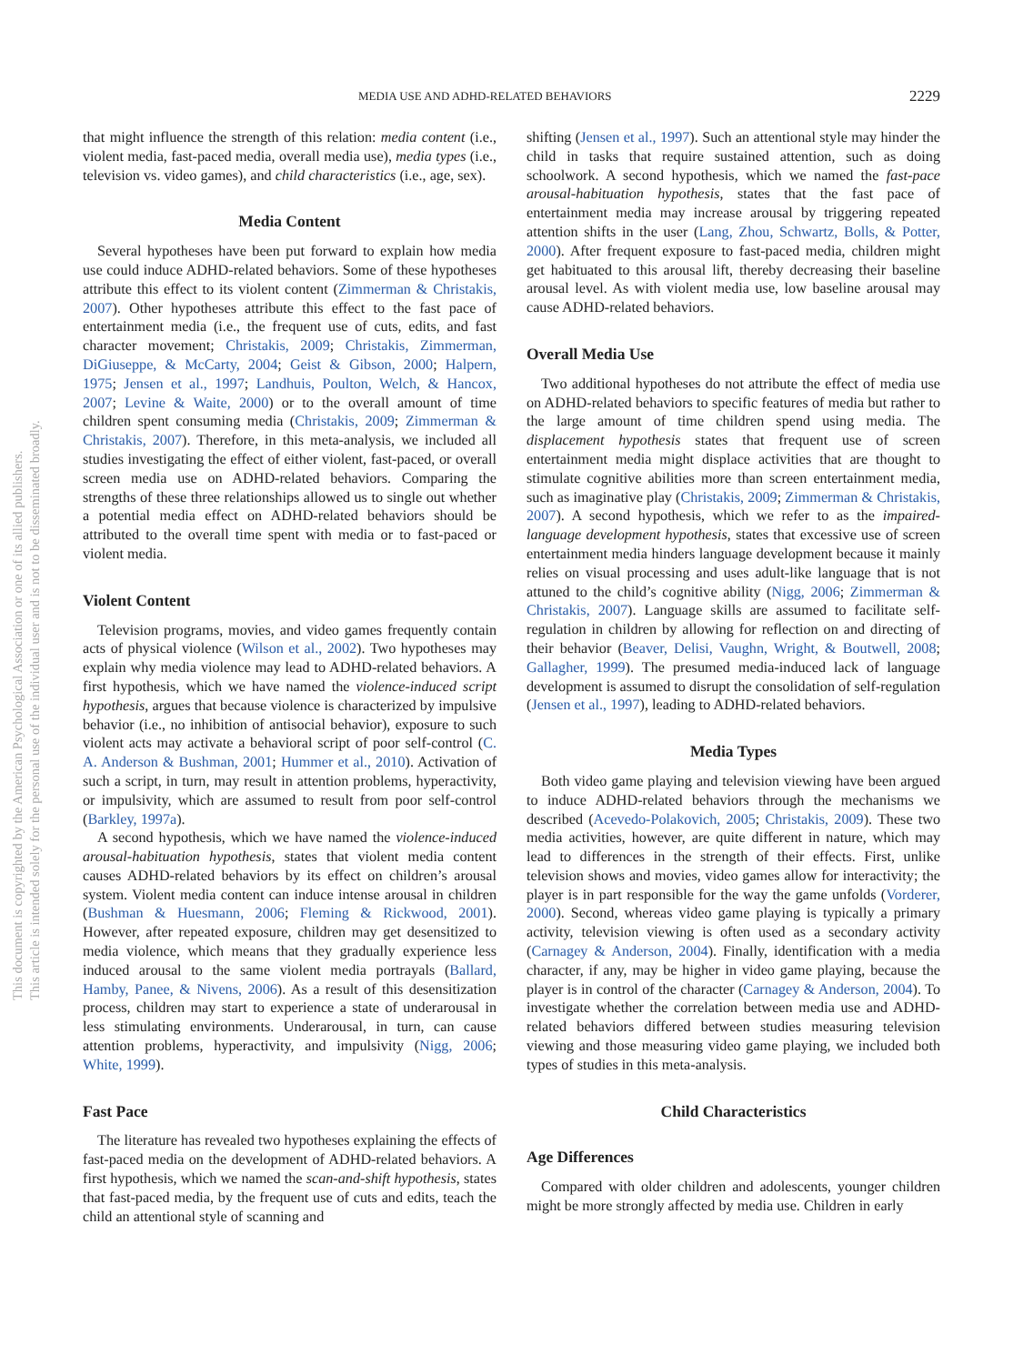MEDIA USE AND ADHD-RELATED BEHAVIORS 2229
This document is copyrighted by the American Psychological Association or one of its allied publishers.
This article is intended solely for the personal use of the individual user and is not to be disseminated broadly.
that might influence the strength of this relation: media content (i.e., violent media, fast-paced media, overall media use), media types (i.e., television vs. video games), and child characteristics (i.e., age, sex).
Media Content
Several hypotheses have been put forward to explain how media use could induce ADHD-related behaviors. Some of these hypotheses attribute this effect to its violent content (Zimmerman & Christakis, 2007). Other hypotheses attribute this effect to the fast pace of entertainment media (i.e., the frequent use of cuts, edits, and fast character movement; Christakis, 2009; Christakis, Zimmerman, DiGiuseppe, & McCarty, 2004; Geist & Gibson, 2000; Halpern, 1975; Jensen et al., 1997; Landhuis, Poulton, Welch, & Hancox, 2007; Levine & Waite, 2000) or to the overall amount of time children spent consuming media (Christakis, 2009; Zimmerman & Christakis, 2007). Therefore, in this meta-analysis, we included all studies investigating the effect of either violent, fast-paced, or overall screen media use on ADHD-related behaviors. Comparing the strengths of these three relationships allowed us to single out whether a potential media effect on ADHD-related behaviors should be attributed to the overall time spent with media or to fast-paced or violent media.
Violent Content
Television programs, movies, and video games frequently contain acts of physical violence (Wilson et al., 2002). Two hypotheses may explain why media violence may lead to ADHD-related behaviors. A first hypothesis, which we have named the violence-induced script hypothesis, argues that because violence is characterized by impulsive behavior (i.e., no inhibition of antisocial behavior), exposure to such violent acts may activate a behavioral script of poor self-control (C. A. Anderson & Bushman, 2001; Hummer et al., 2010). Activation of such a script, in turn, may result in attention problems, hyperactivity, or impulsivity, which are assumed to result from poor self-control (Barkley, 1997a).
A second hypothesis, which we have named the violence-induced arousal-habituation hypothesis, states that violent media content causes ADHD-related behaviors by its effect on children’s arousal system. Violent media content can induce intense arousal in children (Bushman & Huesmann, 2006; Fleming & Rickwood, 2001). However, after repeated exposure, children may get desensitized to media violence, which means that they gradually experience less induced arousal to the same violent media portrayals (Ballard, Hamby, Panee, & Nivens, 2006). As a result of this desensitization process, children may start to experience a state of underarousal in less stimulating environments. Underarousal, in turn, can cause attention problems, hyperactivity, and impulsivity (Nigg, 2006; White, 1999).
Fast Pace
The literature has revealed two hypotheses explaining the effects of fast-paced media on the development of ADHD-related behaviors. A first hypothesis, which we named the scan-and-shift hypothesis, states that fast-paced media, by the frequent use of cuts and edits, teach the child an attentional style of scanning and
shifting (Jensen et al., 1997). Such an attentional style may hinder the child in tasks that require sustained attention, such as doing schoolwork. A second hypothesis, which we named the fast-pace arousal-habituation hypothesis, states that the fast pace of entertainment media may increase arousal by triggering repeated attention shifts in the user (Lang, Zhou, Schwartz, Bolls, & Potter, 2000). After frequent exposure to fast-paced media, children might get habituated to this arousal lift, thereby decreasing their baseline arousal level. As with violent media use, low baseline arousal may cause ADHD-related behaviors.
Overall Media Use
Two additional hypotheses do not attribute the effect of media use on ADHD-related behaviors to specific features of media but rather to the large amount of time children spend using media. The displacement hypothesis states that frequent use of screen entertainment media might displace activities that are thought to stimulate cognitive abilities more than screen entertainment media, such as imaginative play (Christakis, 2009; Zimmerman & Christakis, 2007). A second hypothesis, which we refer to as the impaired-language development hypothesis, states that excessive use of screen entertainment media hinders language development because it mainly relies on visual processing and uses adult-like language that is not attuned to the child’s cognitive ability (Nigg, 2006; Zimmerman & Christakis, 2007). Language skills are assumed to facilitate self-regulation in children by allowing for reflection on and directing of their behavior (Beaver, Delisi, Vaughn, Wright, & Boutwell, 2008; Gallagher, 1999). The presumed media-induced lack of language development is assumed to disrupt the consolidation of self-regulation (Jensen et al., 1997), leading to ADHD-related behaviors.
Media Types
Both video game playing and television viewing have been argued to induce ADHD-related behaviors through the mechanisms we described (Acevedo-Polakovich, 2005; Christakis, 2009). These two media activities, however, are quite different in nature, which may lead to differences in the strength of their effects. First, unlike television shows and movies, video games allow for interactivity; the player is in part responsible for the way the game unfolds (Vorderer, 2000). Second, whereas video game playing is typically a primary activity, television viewing is often used as a secondary activity (Carnagey & Anderson, 2004). Finally, identification with a media character, if any, may be higher in video game playing, because the player is in control of the character (Carnagey & Anderson, 2004). To investigate whether the correlation between media use and ADHD-related behaviors differed between studies measuring television viewing and those measuring video game playing, we included both types of studies in this meta-analysis.
Child Characteristics
Age Differences
Compared with older children and adolescents, younger children might be more strongly affected by media use. Children in early